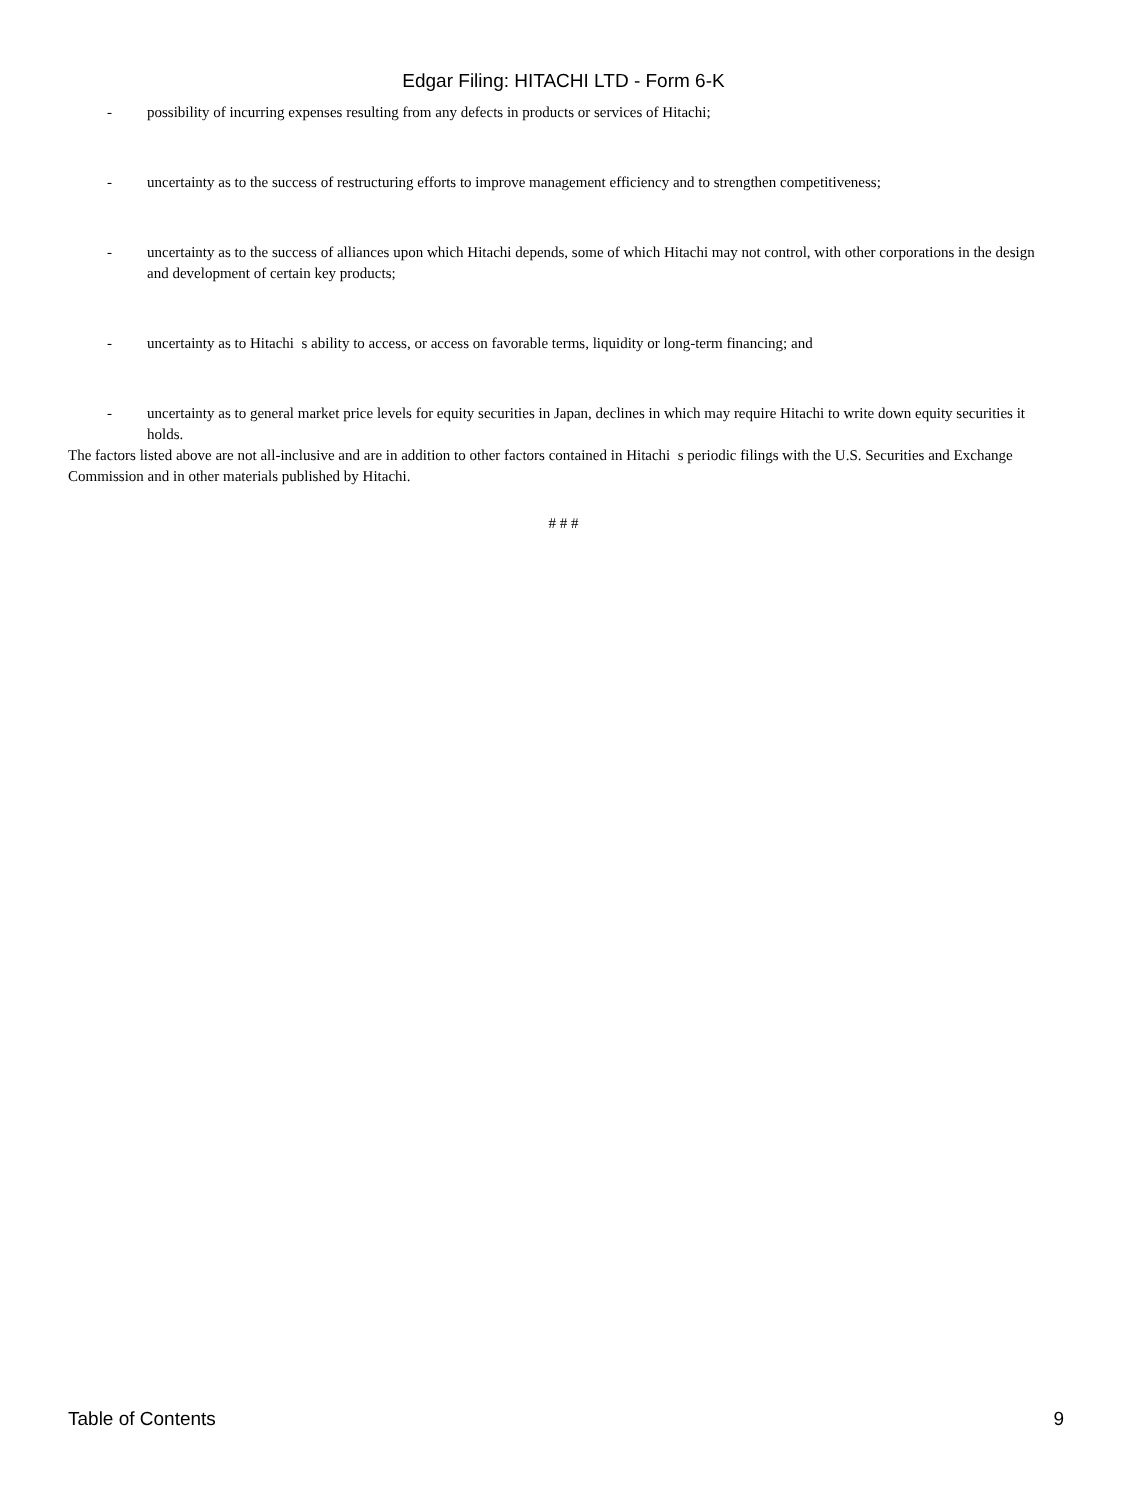Edgar Filing: HITACHI LTD - Form 6-K
- possibility of incurring expenses resulting from any defects in products or services of Hitachi;
- uncertainty as to the success of restructuring efforts to improve management efficiency and to strengthen competitiveness;
- uncertainty as to the success of alliances upon which Hitachi depends, some of which Hitachi may not control, with other corporations in the design and development of certain key products;
- uncertainty as to Hitachi s ability to access, or access on favorable terms, liquidity or long-term financing; and
- uncertainty as to general market price levels for equity securities in Japan, declines in which may require Hitachi to write down equity securities it holds.
The factors listed above are not all-inclusive and are in addition to other factors contained in Hitachi s periodic filings with the U.S. Securities and Exchange Commission and in other materials published by Hitachi.
# # #
Table of Contents 9